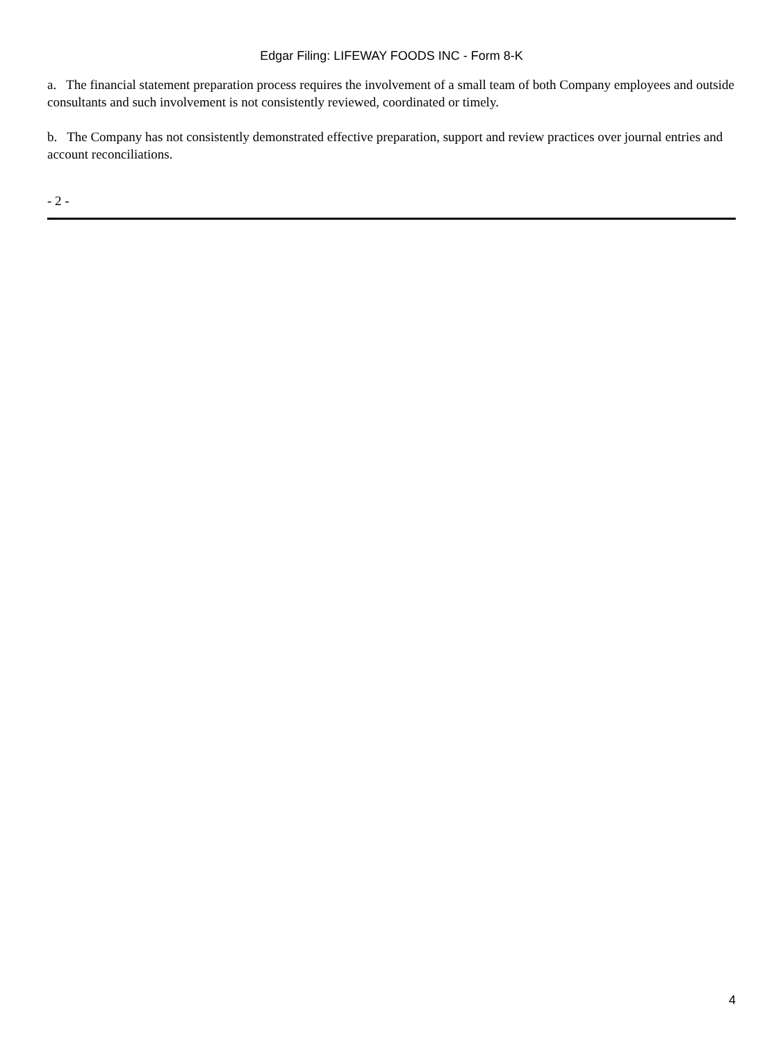Edgar Filing: LIFEWAY FOODS INC - Form 8-K
a. The financial statement preparation process requires the involvement of a small team of both Company employees and outside consultants and such involvement is not consistently reviewed, coordinated or timely.
b. The Company has not consistently demonstrated effective preparation, support and review practices over journal entries and account reconciliations.
- 2 -
4